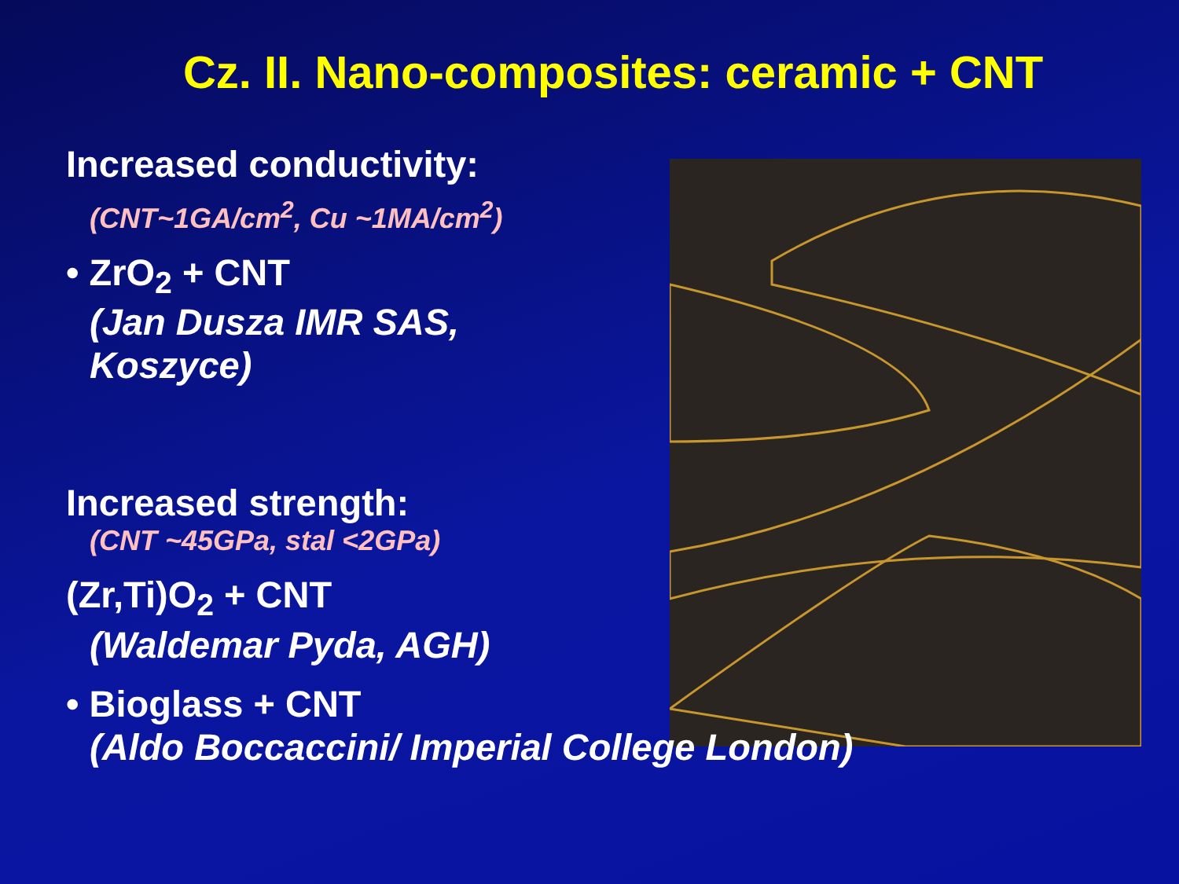Cz. II. Nano-composites: ceramic + CNT
Increased conductivity:
(CNT~1GA/cm<sup>2</sup>, Cu ~1MA/cm<sup>2</sup>)
• ZrO<sub>2</sub> + CNT
(Jan Dusza IMR SAS,
Koszyce)
Increased strength:
(CNT ~45GPa, stal <2GPa)
(Zr,Ti)O<sub>2</sub> + CNT
(Waldemar Pyda, AGH)
• Bioglass + CNT
(Aldo Boccaccini/ Imperial College London)